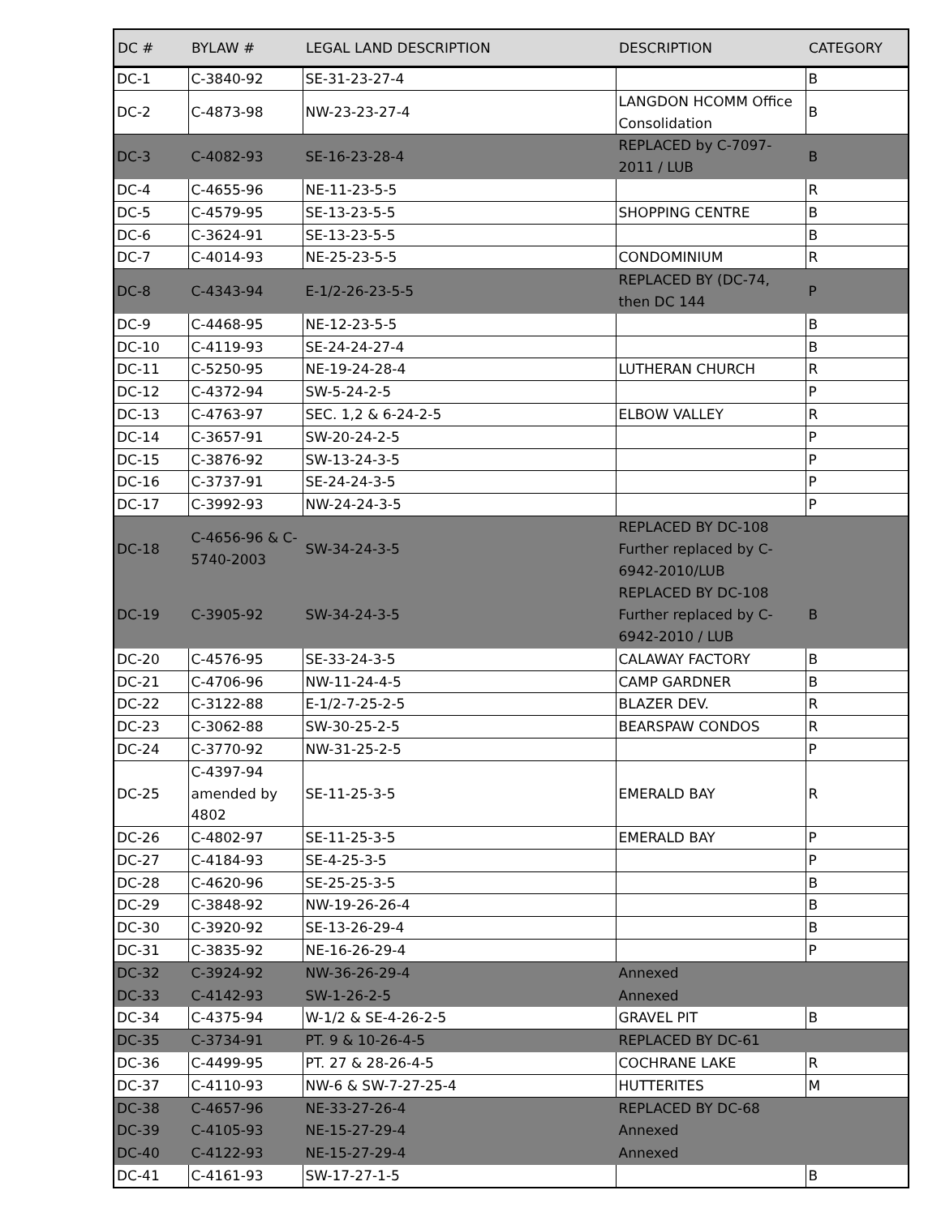| DC # | BYLAW # | LEGAL LAND DESCRIPTION | DESCRIPTION | CATEGORY |
| --- | --- | --- | --- | --- |
| DC-1 | C-3840-92 | SE-31-23-27-4 | | B |
| DC-2 | C-4873-98 | NW-23-23-27-4 | LANGDON HCOMM Office Consolidation | B |
| DC-3 | C-4082-93 | SE-16-23-28-4 | REPLACED by C-7097-2011 / LUB | B |
| DC-4 | C-4655-96 | NE-11-23-5-5 | | R |
| DC-5 | C-4579-95 | SE-13-23-5-5 | SHOPPING CENTRE | B |
| DC-6 | C-3624-91 | SE-13-23-5-5 | | B |
| DC-7 | C-4014-93 | NE-25-23-5-5 | CONDOMINIUM | R |
| DC-8 | C-4343-94 | E-1/2-26-23-5-5 | REPLACED BY (DC-74, then DC 144 | P |
| DC-9 | C-4468-95 | NE-12-23-5-5 | | B |
| DC-10 | C-4119-93 | SE-24-24-27-4 | | B |
| DC-11 | C-5250-95 | NE-19-24-28-4 | LUTHERAN CHURCH | R |
| DC-12 | C-4372-94 | SW-5-24-2-5 | | P |
| DC-13 | C-4763-97 | SEC. 1,2 & 6-24-2-5 | ELBOW VALLEY | R |
| DC-14 | C-3657-91 | SW-20-24-2-5 | | P |
| DC-15 | C-3876-92 | SW-13-24-3-5 | | P |
| DC-16 | C-3737-91 | SE-24-24-3-5 | | P |
| DC-17 | C-3992-93 | NW-24-24-3-5 | | P |
| DC-18 | C-4656-96 & C-5740-2003 | SW-34-24-3-5 | REPLACED BY DC-108 Further replaced by C-6942-2010/LUB | |
| DC-19 | C-3905-92 | SW-34-24-3-5 | REPLACED BY DC-108 Further replaced by C-6942-2010 / LUB | B |
| DC-20 | C-4576-95 | SE-33-24-3-5 | CALAWAY FACTORY | B |
| DC-21 | C-4706-96 | NW-11-24-4-5 | CAMP GARDNER | B |
| DC-22 | C-3122-88 | E-1/2-7-25-2-5 | BLAZER DEV. | R |
| DC-23 | C-3062-88 | SW-30-25-2-5 | BEARSPAW CONDOS | R |
| DC-24 | C-3770-92 | NW-31-25-2-5 | | P |
| DC-25 | C-4397-94 amended by 4802 | SE-11-25-3-5 | EMERALD BAY | R |
| DC-26 | C-4802-97 | SE-11-25-3-5 | EMERALD BAY | P |
| DC-27 | C-4184-93 | SE-4-25-3-5 | | P |
| DC-28 | C-4620-96 | SE-25-25-3-5 | | B |
| DC-29 | C-3848-92 | NW-19-26-26-4 | | B |
| DC-30 | C-3920-92 | SE-13-26-29-4 | | B |
| DC-31 | C-3835-92 | NE-16-26-29-4 | | P |
| DC-32 | C-3924-92 | NW-36-26-29-4 | Annexed | |
| DC-33 | C-4142-93 | SW-1-26-2-5 | Annexed | |
| DC-34 | C-4375-94 | W-1/2 & SE-4-26-2-5 | GRAVEL PIT | B |
| DC-35 | C-3734-91 | PT. 9 & 10-26-4-5 | REPLACED BY DC-61 | |
| DC-36 | C-4499-95 | PT. 27 & 28-26-4-5 | COCHRANE LAKE | R |
| DC-37 | C-4110-93 | NW-6 & SW-7-27-25-4 | HUTTERITES | M |
| DC-38 | C-4657-96 | NE-33-27-26-4 | REPLACED BY DC-68 | |
| DC-39 | C-4105-93 | NE-15-27-29-4 | Annexed | |
| DC-40 | C-4122-93 | NE-15-27-29-4 | Annexed | |
| DC-41 | C-4161-93 | SW-17-27-1-5 | | B |